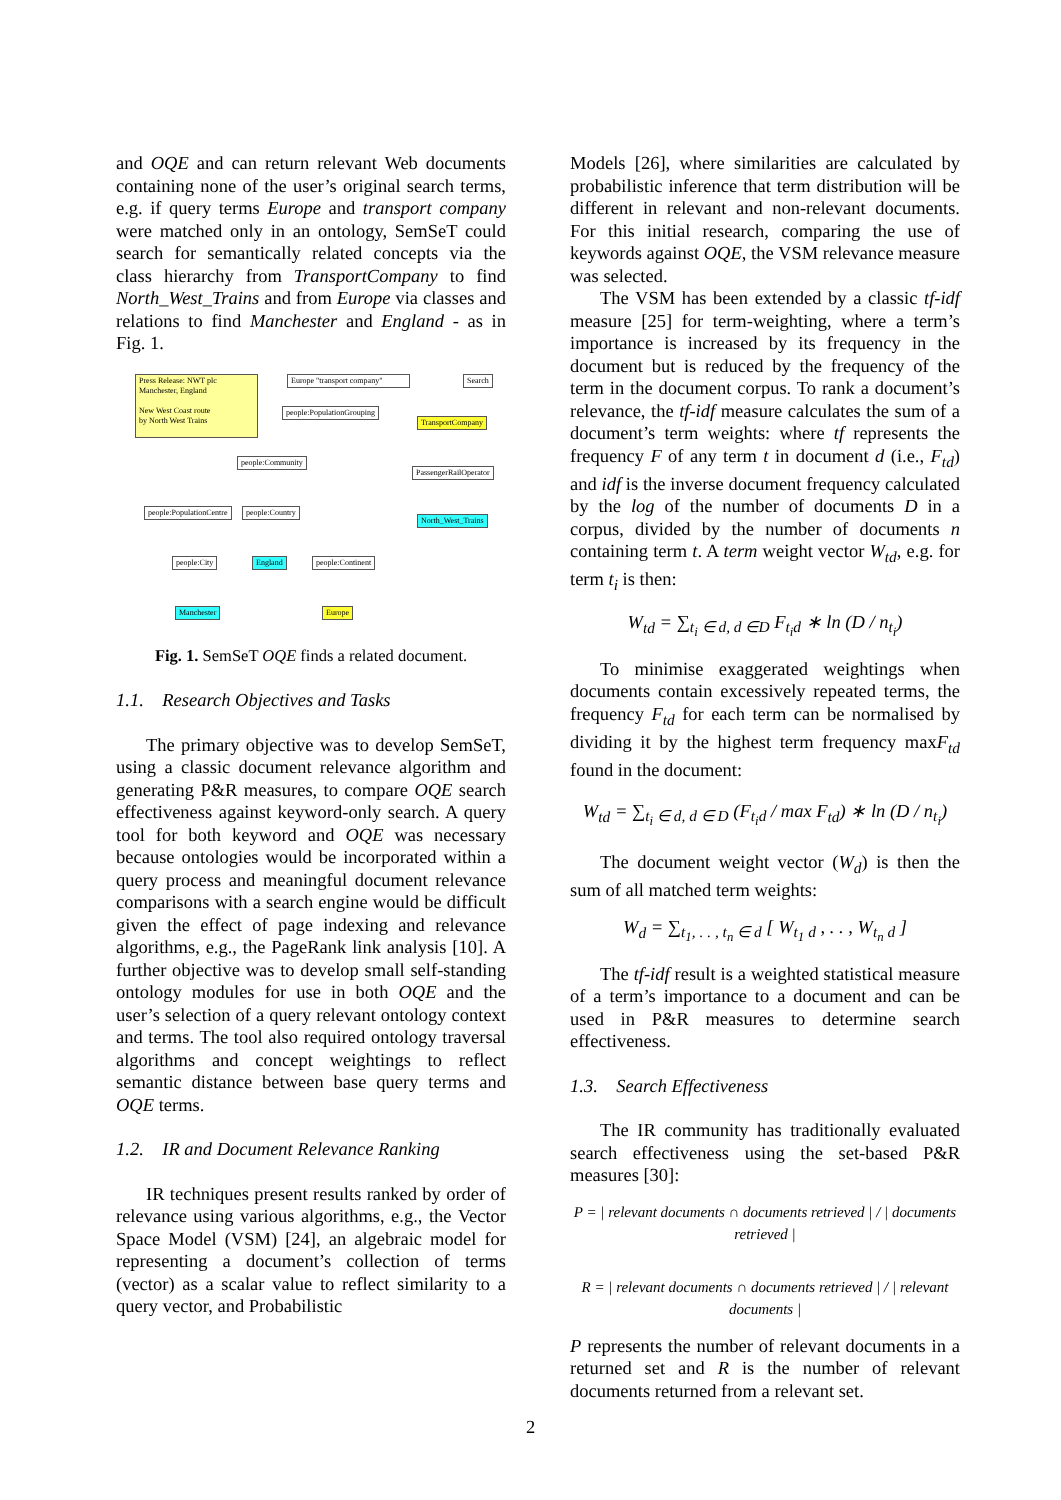and OQE and can return relevant Web documents containing none of the user’s original search terms, e.g. if query terms Europe and transport company were matched only in an ontology, SemSeT could search for semantically related concepts via the class hierarchy from TransportCompany to find North_West_Trains and from Europe via classes and relations to find Manchester and England - as in Fig. 1.
Press Release: NWT plc
Manchester, England
New West Coast route
by North West Trains
Europe "transport company"
Search
people:PopulationGrouping
TransportCompany
people:Community
PassengerRailOperator
people:PopulationCentre people:Country
North_West_Trains
people:City England people:Continent
Manchester Europe
Fig. 1. SemSeT OQE finds a related document.
1.1. Research Objectives and Tasks
The primary objective was to develop SemSeT, using a classic document relevance algorithm and generating P&R measures, to compare OQE search effectiveness against keyword-only search. A query tool for both keyword and OQE was necessary because ontologies would be incorporated within a query process and meaningful document relevance comparisons with a search engine would be difficult given the effect of page indexing and relevance algorithms, e.g., the PageRank link analysis [10]. A further objective was to develop small self-standing ontology modules for use in both OQE and the user’s selection of a query relevant ontology context and terms. The tool also required ontology traversal algorithms and concept weightings to reflect semantic distance between base query terms and OQE terms.
1.2. IR and Document Relevance Ranking
IR techniques present results ranked by order of relevance using various algorithms, e.g., the Vector Space Model (VSM) [24], an algebraic model for representing a document’s collection of terms (vector) as a scalar value to reflect similarity to a query vector, and Probabilistic
Models [26], where similarities are calculated by probabilistic inference that term distribution will be different in relevant and non-relevant documents. For this initial research, comparing the use of keywords against OQE, the VSM relevance measure was selected.
The VSM has been extended by a classic tf-idf measure [25] for term-weighting, where a term’s importance is increased by its frequency in the document but is reduced by the frequency of the term in the document corpus. To rank a document’s relevance, the tf-idf measure calculates the sum of a document’s term weights: where tf represents the frequency F of any term t in document d (i.e., F<sub>td</sub>) and idf is the inverse document frequency calculated by the log of the number of documents D in a corpus, divided by the number of documents n containing term t. A term weight vector W<sub>td</sub>, e.g. for term t<sub>i</sub> is then:
W<sub>td</sub> = ∑<sub>t<sub>i</sub> ∈ d, d ∈D</sub> F<sub>t<sub>i</sub>d</sub> ∗ ln (D / n<sub>t<sub>i</sub></sub>)
To minimise exaggerated weightings when documents contain excessively repeated terms, the frequency F<sub>td</sub> for each term can be normalised by dividing it by the highest term frequency maxF<sub>td</sub> found in the document:
W<sub>td</sub> = ∑<sub>t<sub>i</sub> ∈ d, d ∈ D</sub> (F<sub>t<sub>i</sub>d</sub> / max F<sub>td</sub>) ∗ ln (D / n<sub>t<sub>i</sub></sub>)
The document weight vector (W<sub>d</sub>) is then the sum of all matched term weights:
W<sub>d</sub> = ∑<sub>t<sub>1</sub>, . . , t<sub>n</sub> ∈ d</sub> [ W<sub>t<sub>1</sub> d</sub> , . . , W<sub>t<sub>n</sub> d</sub> ]
The tf-idf result is a weighted statistical measure of a term’s importance to a document and can be used in P&R measures to determine search effectiveness.
1.3. Search Effectiveness
The IR community has traditionally evaluated search effectiveness using the set-based P&R measures [30]:
P = | relevant documents ∩ documents retrieved | / | documents retrieved |
R = | relevant documents ∩ documents retrieved | / | relevant documents |
P represents the number of relevant documents in a returned set and R is the number of relevant documents returned from a relevant set.
2